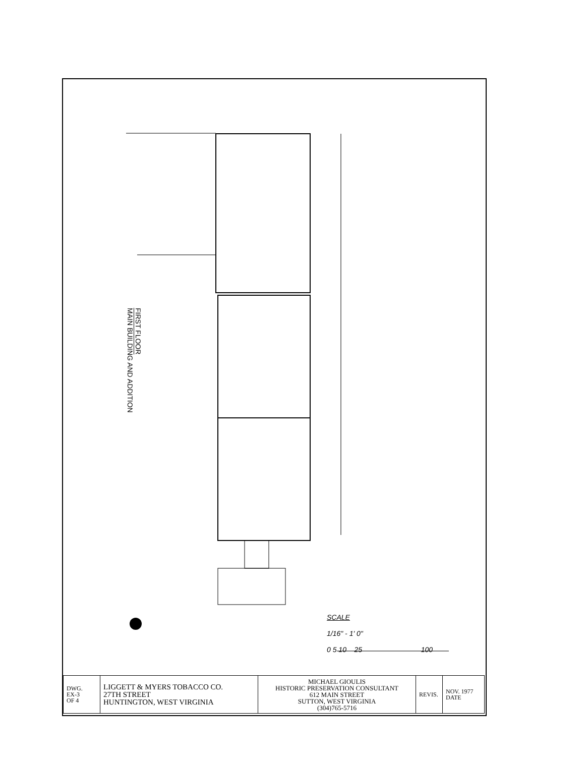FIRST FLOOR
MAIN BUILDING AND ADDITION
SCALE
1/16" - 1' 0"
0 5 10 25 100
| DWG. EX-3 OF 4 | LIGGETT & MYERS TOBACCO CO. 27TH STREET HUNTINGTON, WEST VIRGINIA | MICHAEL GIOULIS HISTORIC PRESERVATION CONSULTANT 612 MAIN STREET SUTTON, WEST VIRGINIA (304)765-5716 | REVIS. | NOV. 1977 DATE |